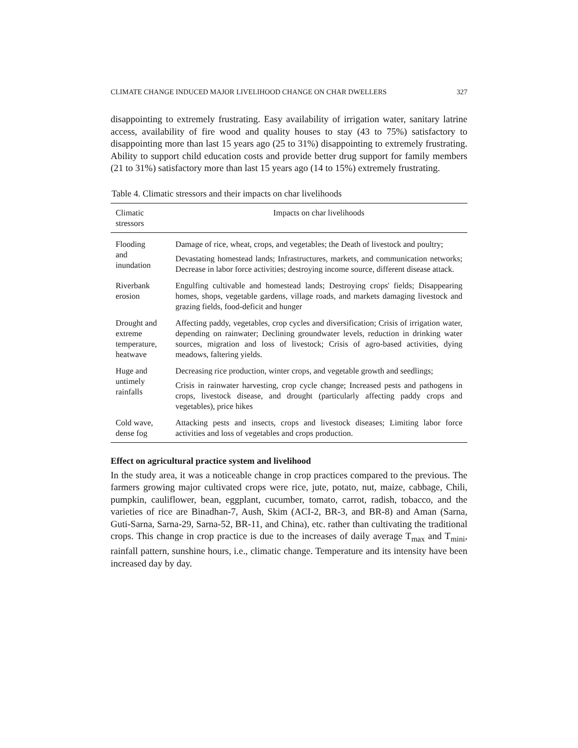CLIMATE CHANGE INDUCED MAJOR LIVELIHOOD CHANGE ON CHAR DWELLERS 327
disappointing to extremely frustrating. Easy availability of irrigation water, sanitary latrine access, availability of fire wood and quality houses to stay (43 to 75%) satisfactory to disappointing more than last 15 years ago (25 to 31%) disappointing to extremely frustrating. Ability to support child education costs and provide better drug support for family members (21 to 31%) satisfactory more than last 15 years ago (14 to 15%) extremely frustrating.
Table 4. Climatic stressors and their impacts on char livelihoods
| Climatic stressors | Impacts on char livelihoods |
| --- | --- |
| Flooding and inundation | Damage of rice, wheat, crops, and vegetables; the Death of livestock and poultry; Devastating homestead lands; Infrastructures, markets, and communication networks; Decrease in labor force activities; destroying income source, different disease attack. |
| Riverbank erosion | Engulfing cultivable and homestead lands; Destroying crops' fields; Disappearing homes, shops, vegetable gardens, village roads, and markets damaging livestock and grazing fields, food-deficit and hunger |
| Drought and extreme temperature, heatwave | Affecting paddy, vegetables, crop cycles and diversification; Crisis of irrigation water, depending on rainwater; Declining groundwater levels, reduction in drinking water sources, migration and loss of livestock; Crisis of agro-based activities, dying meadows, faltering yields. |
| Huge and untimely rainfalls | Decreasing rice production, winter crops, and vegetable growth and seedlings; Crisis in rainwater harvesting, crop cycle change; Increased pests and pathogens in crops, livestock disease, and drought (particularly affecting paddy crops and vegetables), price hikes |
| Cold wave, dense fog | Attacking pests and insects, crops and livestock diseases; Limiting labor force activities and loss of vegetables and crops production. |
Effect on agricultural practice system and livelihood
In the study area, it was a noticeable change in crop practices compared to the previous. The farmers growing major cultivated crops were rice, jute, potato, nut, maize, cabbage, Chili, pumpkin, cauliflower, bean, eggplant, cucumber, tomato, carrot, radish, tobacco, and the varieties of rice are Binadhan-7, Aush, Skim (ACI-2, BR-3, and BR-8) and Aman (Sarna, Guti-Sarna, Sarna-29, Sarna-52, BR-11, and China), etc. rather than cultivating the traditional crops. This change in crop practice is due to the increases of daily average T<sub>max</sub> and T<sub>mini</sub>, rainfall pattern, sunshine hours, i.e., climatic change. Temperature and its intensity have been increased day by day.